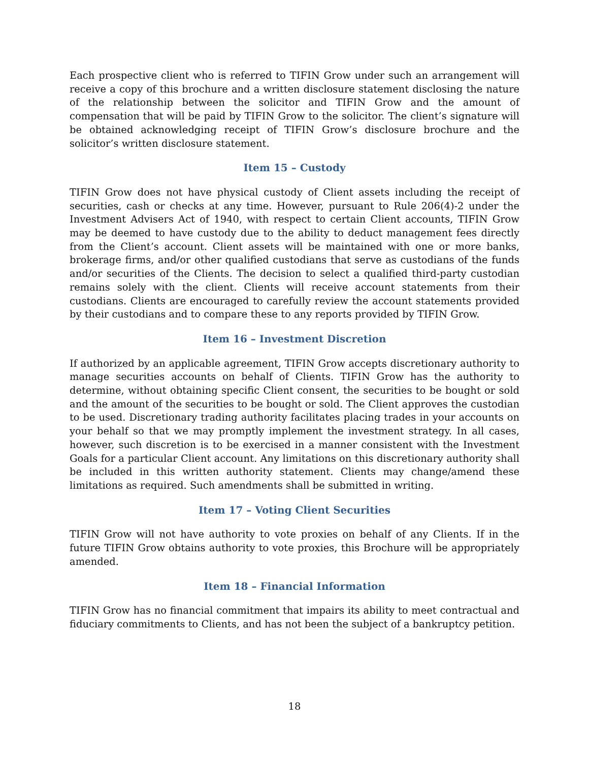Each prospective client who is referred to TIFIN Grow under such an arrangement will receive a copy of this brochure and a written disclosure statement disclosing the nature of the relationship between the solicitor and TIFIN Grow and the amount of compensation that will be paid by TIFIN Grow to the solicitor. The client’s signature will be obtained acknowledging receipt of TIFIN Grow’s disclosure brochure and the solicitor’s written disclosure statement.
Item 15 – Custody
TIFIN Grow does not have physical custody of Client assets including the receipt of securities, cash or checks at any time. However, pursuant to Rule 206(4)-2 under the Investment Advisers Act of 1940, with respect to certain Client accounts, TIFIN Grow may be deemed to have custody due to the ability to deduct management fees directly from the Client’s account. Client assets will be maintained with one or more banks, brokerage firms, and/or other qualified custodians that serve as custodians of the funds and/or securities of the Clients. The decision to select a qualified third-party custodian remains solely with the client. Clients will receive account statements from their custodians. Clients are encouraged to carefully review the account statements provided by their custodians and to compare these to any reports provided by TIFIN Grow.
Item 16 – Investment Discretion
If authorized by an applicable agreement, TIFIN Grow accepts discretionary authority to manage securities accounts on behalf of Clients. TIFIN Grow has the authority to determine, without obtaining specific Client consent, the securities to be bought or sold and the amount of the securities to be bought or sold. The Client approves the custodian to be used. Discretionary trading authority facilitates placing trades in your accounts on your behalf so that we may promptly implement the investment strategy. In all cases, however, such discretion is to be exercised in a manner consistent with the Investment Goals for a particular Client account. Any limitations on this discretionary authority shall be included in this written authority statement. Clients may change/amend these limitations as required. Such amendments shall be submitted in writing.
Item 17 – Voting Client Securities
TIFIN Grow will not have authority to vote proxies on behalf of any Clients. If in the future TIFIN Grow obtains authority to vote proxies, this Brochure will be appropriately amended.
Item 18 – Financial Information
TIFIN Grow has no financial commitment that impairs its ability to meet contractual and fiduciary commitments to Clients, and has not been the subject of a bankruptcy petition.
18